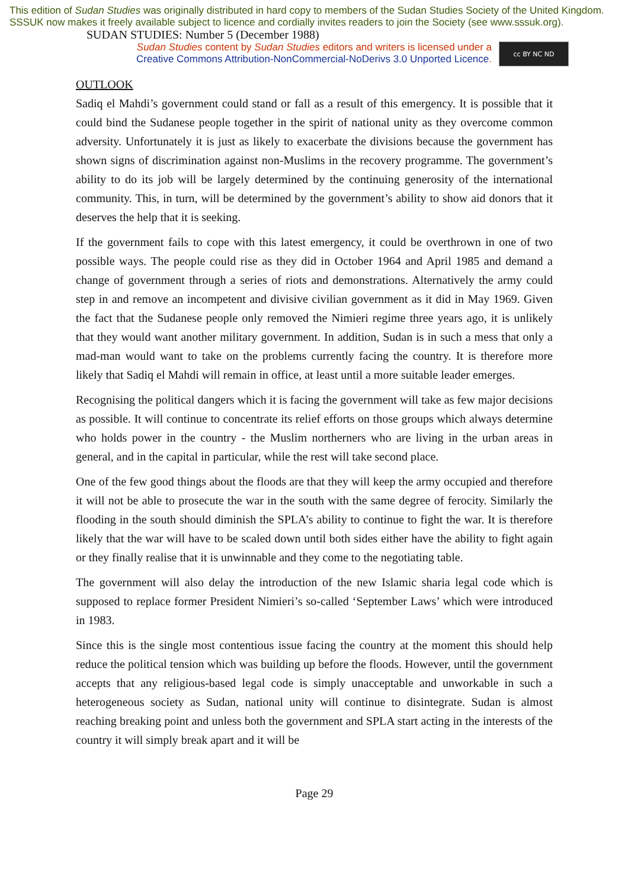This edition of Sudan Studies was originally distributed in hard copy to members of the Sudan Studies Society of the United Kingdom. SSSUK now makes it freely available subject to licence and cordially invites readers to join the Society (see www.sssuk.org). SUDAN STUDIES: Number 5 (December 1988)
Sudan Studies content by Sudan Studies editors and writers is licensed under a
Creative Commons Attribution-NonCommercial-NoDerivs 3.0 Unported Licence.
cc BY NC ND
OUTLOOK
Sadiq el Mahdi’s government could stand or fall as a result of this emergency. It is possible that it could bind the Sudanese people together in the spirit of national unity as they overcome common adversity. Unfortunately it is just as likely to exacerbate the divisions because the government has shown signs of discrimination against non-Muslims in the recovery programme. The government’s ability to do its job will be largely determined by the continuing generosity of the international community. This, in turn, will be determined by the government’s ability to show aid donors that it deserves the help that it is seeking.
If the government fails to cope with this latest emergency, it could be overthrown in one of two possible ways. The people could rise as they did in October 1964 and April 1985 and demand a change of government through a series of riots and demonstrations. Alternatively the army could step in and remove an incompetent and divisive civilian government as it did in May 1969. Given the fact that the Sudanese people only removed the Nimieri regime three years ago, it is unlikely that they would want another military government. In addition, Sudan is in such a mess that only a mad-man would want to take on the problems currently facing the country. It is therefore more likely that Sadiq el Mahdi will remain in office, at least until a more suitable leader emerges.
Recognising the political dangers which it is facing the government will take as few major decisions as possible. It will continue to concentrate its relief efforts on those groups which always determine who holds power in the country - the Muslim northerners who are living in the urban areas in general, and in the capital in particular, while the rest will take second place.
One of the few good things about the floods are that they will keep the army occupied and therefore it will not be able to prosecute the war in the south with the same degree of ferocity. Similarly the flooding in the south should diminish the SPLA’s ability to continue to fight the war. It is therefore likely that the war will have to be scaled down until both sides either have the ability to fight again or they finally realise that it is unwinnable and they come to the negotiating table.
The government will also delay the introduction of the new Islamic sharia legal code which is supposed to replace former President Nimieri’s so-called ‘September Laws’ which were introduced in 1983.
Since this is the single most contentious issue facing the country at the moment this should help reduce the political tension which was building up before the floods. However, until the government accepts that any religious-based legal code is simply unacceptable and unworkable in such a heterogeneous society as Sudan, national unity will continue to disintegrate. Sudan is almost reaching breaking point and unless both the government and SPLA start acting in the interests of the country it will simply break apart and it will be
Page 29